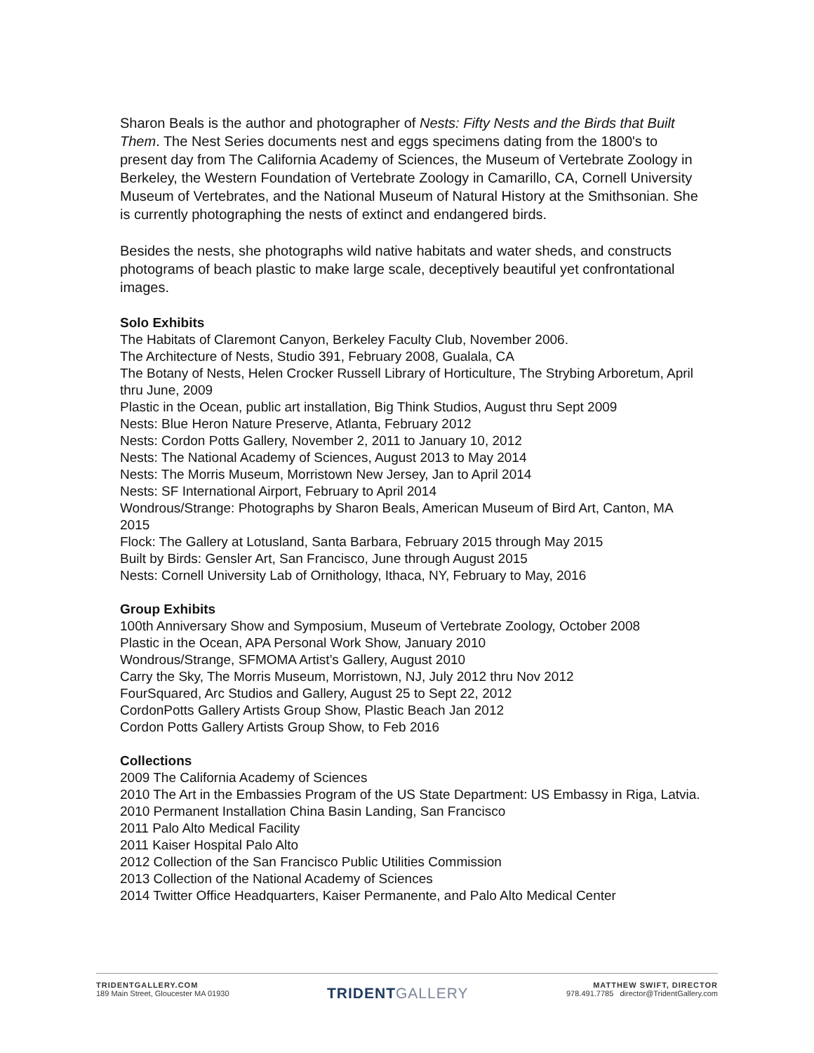Sharon Beals is the author and photographer of Nests: Fifty Nests and the Birds that Built Them. The Nest Series documents nest and eggs specimens dating from the 1800's to present day from The California Academy of Sciences, the Museum of Vertebrate Zoology in Berkeley, the Western Foundation of Vertebrate Zoology in Camarillo, CA, Cornell University Museum of Vertebrates, and the National Museum of Natural History at the Smithsonian. She is currently photographing the nests of extinct and endangered birds.
Besides the nests, she photographs wild native habitats and water sheds, and constructs photograms of beach plastic to make large scale, deceptively beautiful yet confrontational images.
Solo Exhibits
The Habitats of Claremont Canyon, Berkeley Faculty Club, November 2006.
The Architecture of Nests, Studio 391, February 2008, Gualala, CA
The Botany of Nests, Helen Crocker Russell Library of Horticulture, The Strybing Arboretum, April thru June, 2009
Plastic in the Ocean, public art installation, Big Think Studios, August thru Sept 2009
Nests: Blue Heron Nature Preserve, Atlanta, February 2012
Nests: Cordon Potts Gallery, November 2, 2011 to January 10, 2012
Nests: The National Academy of Sciences, August 2013 to May 2014
Nests: The Morris Museum, Morristown New Jersey, Jan to April 2014
Nests: SF International Airport, February to April 2014
Wondrous/Strange: Photographs by Sharon Beals, American Museum of Bird Art, Canton, MA 2015
Flock: The Gallery at Lotusland, Santa Barbara, February 2015 through May 2015
Built by Birds: Gensler Art, San Francisco, June through August 2015
Nests: Cornell University Lab of Ornithology, Ithaca, NY, February to May, 2016
Group Exhibits
100th Anniversary Show and Symposium, Museum of Vertebrate Zoology, October 2008
Plastic in the Ocean, APA Personal Work Show, January 2010
Wondrous/Strange, SFMOMA Artist’s Gallery, August 2010
Carry the Sky, The Morris Museum, Morristown, NJ, July 2012 thru Nov 2012
FourSquared, Arc Studios and Gallery, August 25 to Sept 22, 2012
CordonPotts Gallery Artists Group Show, Plastic Beach Jan 2012
Cordon Potts Gallery Artists Group Show, to Feb 2016
Collections
2009 The California Academy of Sciences
2010 The Art in the Embassies Program of the US State Department: US Embassy in Riga, Latvia.
2010 Permanent Installation China Basin Landing, San Francisco
2011 Palo Alto Medical Facility
2011 Kaiser Hospital Palo Alto
2012 Collection of the San Francisco Public Utilities Commission
2013 Collection of the National Academy of Sciences
2014 Twitter Office Headquarters, Kaiser Permanente, and Palo Alto Medical Center
TRIDENTGALLERY.COM
189 Main Street, Gloucester MA 01930
TRIDENTGALLERY
MATTHEW SWIFT, DIRECTOR
978.491.7785 director@TridentGallery.com